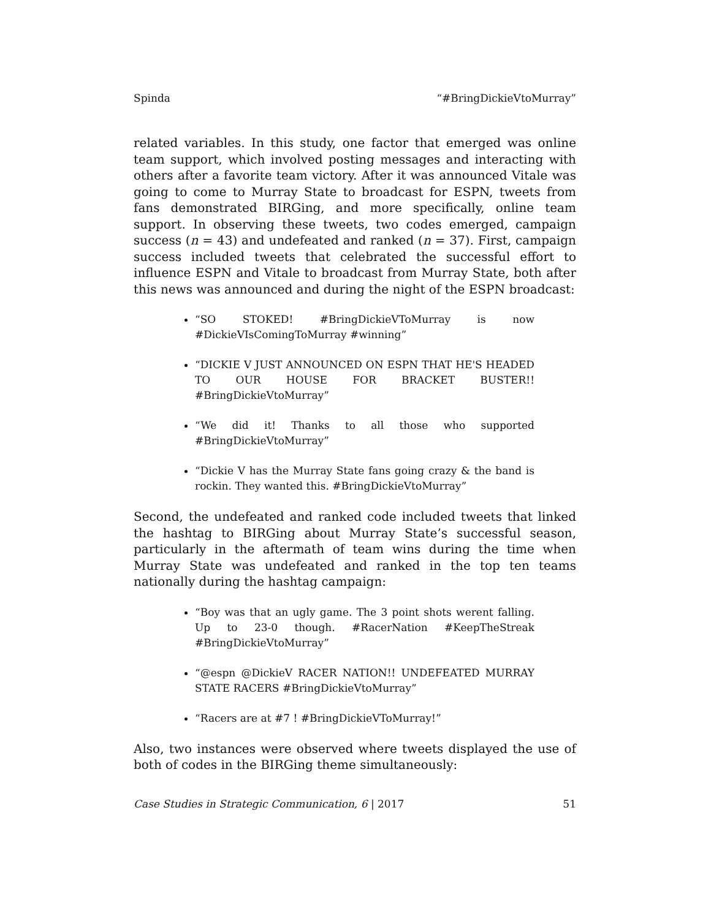Spinda “#BringDickieVtoMurray”
related variables. In this study, one factor that emerged was online team support, which involved posting messages and interacting with others after a favorite team victory. After it was announced Vitale was going to come to Murray State to broadcast for ESPN, tweets from fans demonstrated BIRGing, and more specifically, online team support. In observing these tweets, two codes emerged, campaign success (n = 43) and undefeated and ranked (n = 37). First, campaign success included tweets that celebrated the successful effort to influence ESPN and Vitale to broadcast from Murray State, both after this news was announced and during the night of the ESPN broadcast:
“SO STOKED! #BringDickieVToMurray is now #DickieVIsComingToMurray #winning”
“DICKIE V JUST ANNOUNCED ON ESPN THAT HE'S HEADED TO OUR HOUSE FOR BRACKET BUSTER!! #BringDickieVtoMurray”
“We did it! Thanks to all those who supported #BringDickieVtoMurray”
“Dickie V has the Murray State fans going crazy & the band is rockin. They wanted this. #BringDickieVtoMurray”
Second, the undefeated and ranked code included tweets that linked the hashtag to BIRGing about Murray State’s successful season, particularly in the aftermath of team wins during the time when Murray State was undefeated and ranked in the top ten teams nationally during the hashtag campaign:
“Boy was that an ugly game. The 3 point shots werent falling. Up to 23-0 though. #RacerNation #KeepTheStreak #BringDickieVtoMurray”
“@espn @DickieV RACER NATION!! UNDEFEATED MURRAY STATE RACERS #BringDickieVtoMurray”
“Racers are at #7 ! #BringDickieVToMurray!”
Also, two instances were observed where tweets displayed the use of both of codes in the BIRGing theme simultaneously:
Case Studies in Strategic Communication, 6 | 2017 51